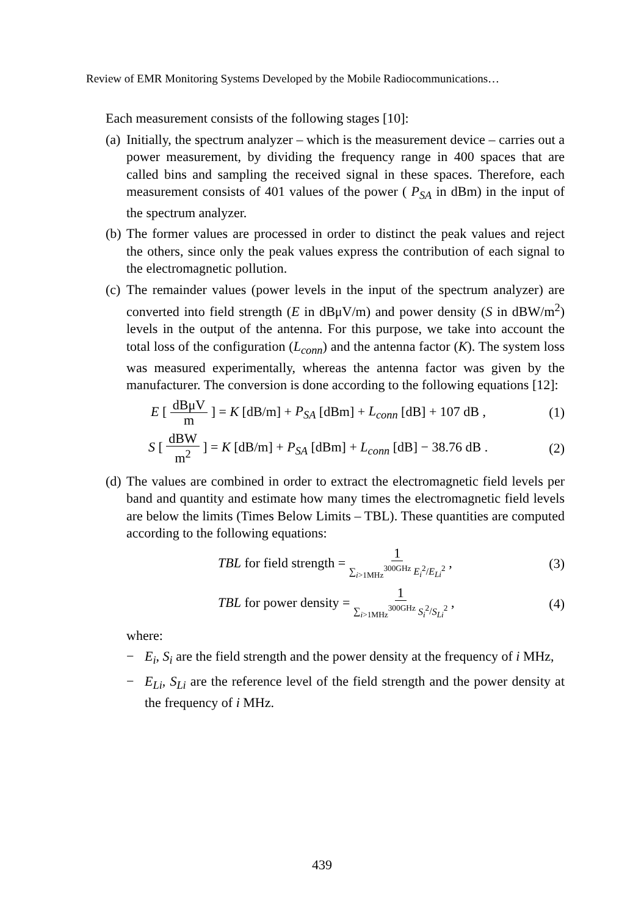Review of EMR Monitoring Systems Developed by the Mobile Radiocommunications…
Each measurement consists of the following stages [10]:
(a) Initially, the spectrum analyzer – which is the measurement device – carries out a power measurement, by dividing the frequency range in 400 spaces that are called bins and sampling the received signal in these spaces. Therefore, each measurement consists of 401 values of the power ( P<sub>SA</sub> in dBm) in the input of the spectrum analyzer.
(b) The former values are processed in order to distinct the peak values and reject the others, since only the peak values express the contribution of each signal to the electromagnetic pollution.
(c)
The remainder values (power levels in the input of the spectrum analyzer) are converted into field strength (E in dBμV/m) and power density (S in dBW/m<sup>2</sup>) levels in the output of the antenna. For this purpose, we take into account the total loss of the configuration (L<sub>conn</sub>) and the antenna factor (K). The system loss was measured experimentally, whereas the antenna factor was given by the manufacturer. The conversion is done according to the following equations [12]:
E [ dBμV m ] = K [dB/m] + P<sub>SA</sub> [dBm] + L<sub>conn</sub> [dB] + 107 dB , (1)
S [ dBW m<sup>2</sup> ] = K [dB/m] + P<sub>SA</sub> [dBm] + L<sub>conn</sub> [dB] − 38.76 dB . (2)
(d)
The values are combined in order to extract the electromagnetic field levels per band and quantity and estimate how many times the electromagnetic field levels are below the limits (Times Below Limits – TBL). These quantities are computed according to the following equations:
TBL for field strength = 1 ∑<sub>i>1MHz</sub><sup>300GHz</sup> E<sub>i</sub><sup>2</sup>/E<sub>Li</sub><sup>2</sup> , (3)
TBL for power density = 1 ∑<sub>i>1MHz</sub><sup>300GHz</sup> S<sub>i</sub><sup>2</sup>/S<sub>Li</sub><sup>2</sup> , (4)
where:
− E<sub>i</sub>, S<sub>i</sub> are the field strength and the power density at the frequency of i MHz,
− E<sub>Li</sub>, S<sub>Li</sub> are the reference level of the field strength and the power density at the frequency of i MHz.
439